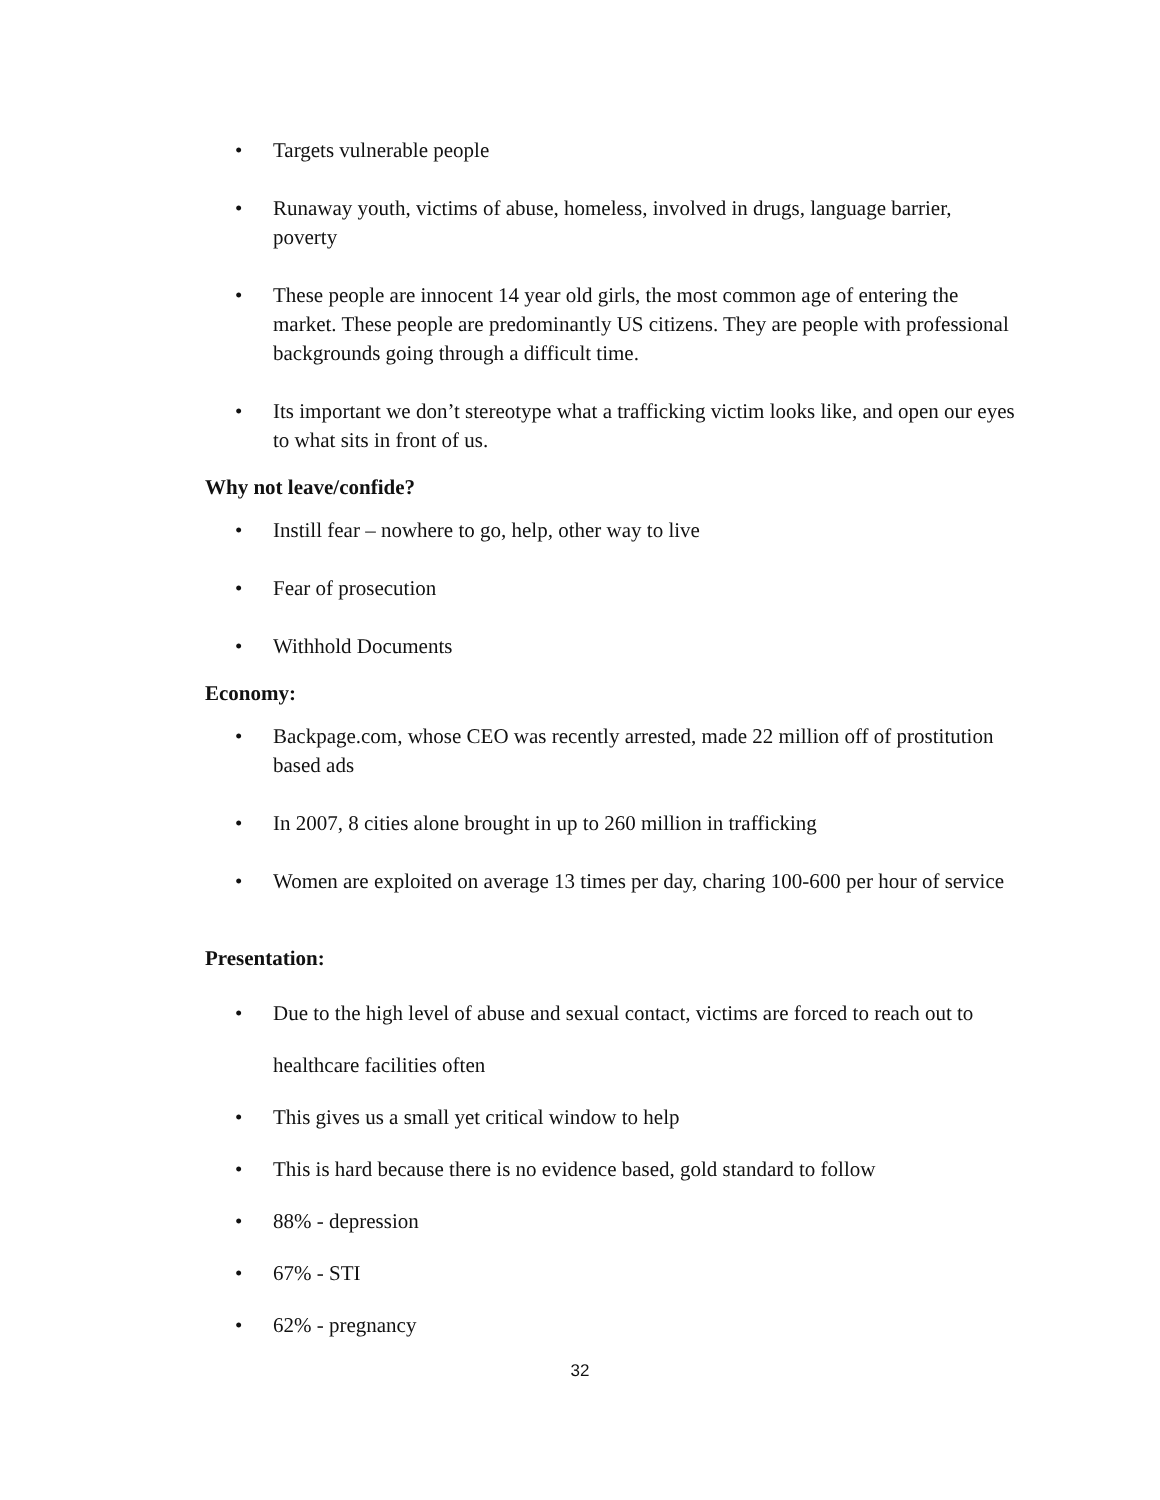• Targets vulnerable people
• Runaway youth, victims of abuse, homeless, involved in drugs, language barrier, poverty
• These people are innocent 14 year old girls, the most common age of entering the market. These people are predominantly US citizens. They are people with professional backgrounds going through a difficult time.
• Its important we don’t stereotype what a trafficking victim looks like, and open our eyes to what sits in front of us.
Why not leave/confide?
• Instill fear – nowhere to go, help, other way to live
• Fear of prosecution
• Withhold Documents
Economy:
• Backpage.com, whose CEO was recently arrested, made 22 million off of prostitution based ads
• In 2007, 8 cities alone brought in up to 260 million in trafficking
• Women are exploited on average 13 times per day, charing 100-600 per hour of service
Presentation:
• Due to the high level of abuse and sexual contact, victims are forced to reach out to healthcare facilities often
• This gives us a small yet critical window to help
• This is hard because there is no evidence based, gold standard to follow
• 88% - depression
• 67% - STI
• 62% - pregnancy
32